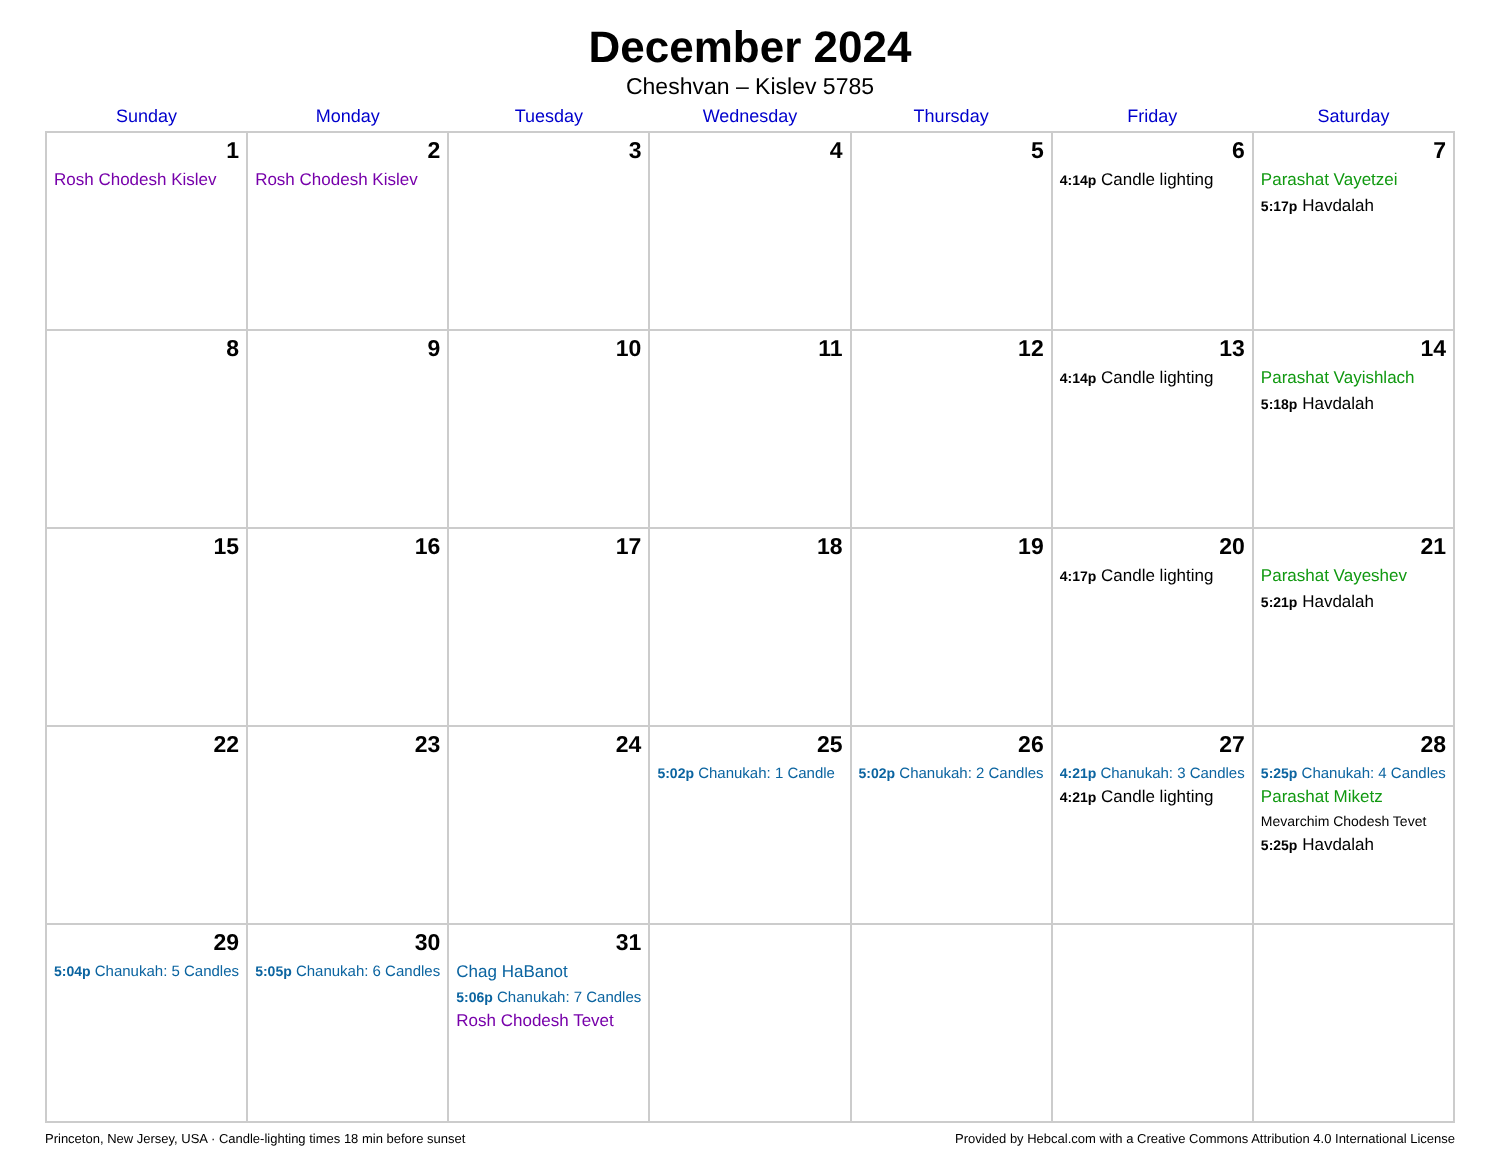December 2024
Cheshvan – Kislev 5785
| Sunday | Monday | Tuesday | Wednesday | Thursday | Friday | Saturday |
| --- | --- | --- | --- | --- | --- | --- |
| 1 Rosh Chodesh Kislev | 2 Rosh Chodesh Kislev | 3 | 4 | 5 | 6 4:14p Candle lighting | 7 Parashat Vayetzei 5:17p Havdalah |
| 8 | 9 | 10 | 11 | 12 | 13 4:14p Candle lighting | 14 Parashat Vayishlach 5:18p Havdalah |
| 15 | 16 | 17 | 18 | 19 | 20 4:17p Candle lighting | 21 Parashat Vayeshev 5:21p Havdalah |
| 22 | 23 | 24 | 25 5:02p Chanukah: 1 Candle | 26 5:02p Chanukah: 2 Candles | 27 4:21p Chanukah: 3 Candles 4:21p Candle lighting | 28 5:25p Chanukah: 4 Candles Parashat Miketz Mevarchim Chodesh Tevet 5:25p Havdalah |
| 29 5:04p Chanukah: 5 Candles | 30 5:05p Chanukah: 6 Candles | 31 Chag HaBanot 5:06p Chanukah: 7 Candles Rosh Chodesh Tevet | | | | |
Princeton, New Jersey, USA · Candle-lighting times 18 min before sunset Provided by Hebcal.com with a Creative Commons Attribution 4.0 International License